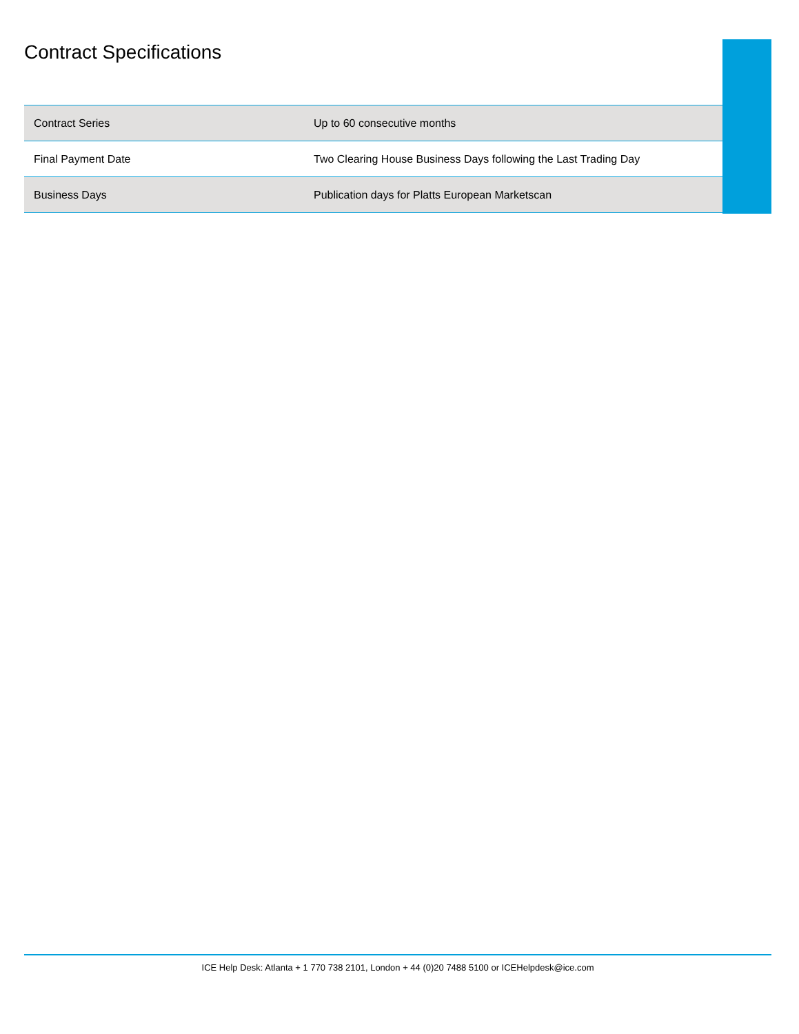Contract Specifications
| Contract Series | Up to 60 consecutive months |
| Final Payment Date | Two Clearing House Business Days following the Last Trading Day |
| Business Days | Publication days for Platts European Marketscan |
ICE Help Desk: Atlanta + 1 770 738 2101, London + 44 (0)20 7488 5100 or ICEHelpdesk@ice.com